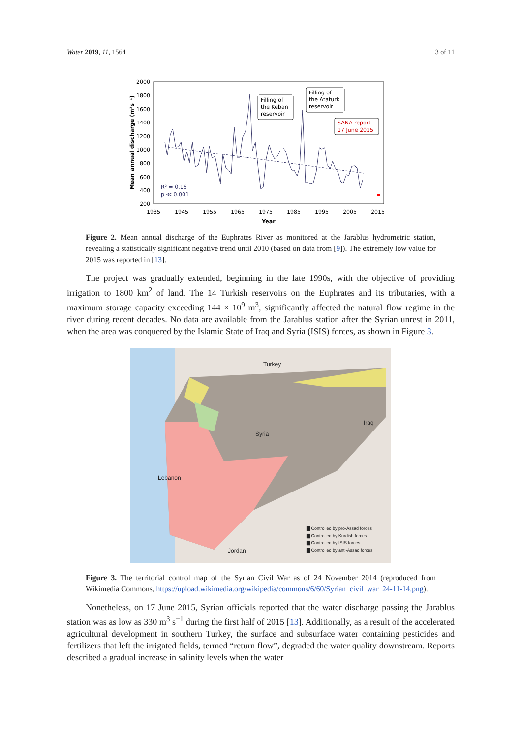Water 2019, 11, 1564 3 of 11
2000
1800
1600
1400
1200
1000
800
600
400
200
1935
1945
1955
1965
1975
1985
1995
2005
2015
Year
Mean annual discharge (m³s⁻¹)
R² = 0.16
p ≪ 0.001
Filling of
the Keban
reservoir
Filling of
the Ataturk
reservoir
SANA report
17 June 2015
Figure 2. Mean annual discharge of the Euphrates River as monitored at the Jarablus hydrometric station, revealing a statistically significant negative trend until 2010 (based on data from [9]). The extremely low value for 2015 was reported in [13].
The project was gradually extended, beginning in the late 1990s, with the objective of providing irrigation to 1800 km<sup>2</sup> of land. The 14 Turkish reservoirs on the Euphrates and its tributaries, with a maximum storage capacity exceeding 144 × 10<sup>9</sup> m<sup>3</sup>, significantly affected the natural flow regime in the river during recent decades. No data are available from the Jarablus station after the Syrian unrest in 2011, when the area was conquered by the Islamic State of Iraq and Syria (ISIS) forces, as shown in Figure 3.
Turkey
Iraq
Syria
Lebanon
Jordan
▇ Controlled by pro-Assad forces
▇ Controlled by Kurdish forces
▇ Controlled by ISIS forces
▇ Controlled by anti-Assad forces
Figure 3. The territorial control map of the Syrian Civil War as of 24 November 2014 (reproduced from Wikimedia Commons, https://upload.wikimedia.org/wikipedia/commons/6/60/Syrian_civil_war_24-11-14.png).
Nonetheless, on 17 June 2015, Syrian officials reported that the water discharge passing the Jarablus station was as low as 330 m<sup>3</sup> s<sup>−1</sup> during the first half of 2015 [13]. Additionally, as a result of the accelerated agricultural development in southern Turkey, the surface and subsurface water containing pesticides and fertilizers that left the irrigated fields, termed “return flow”, degraded the water quality downstream. Reports described a gradual increase in salinity levels when the water